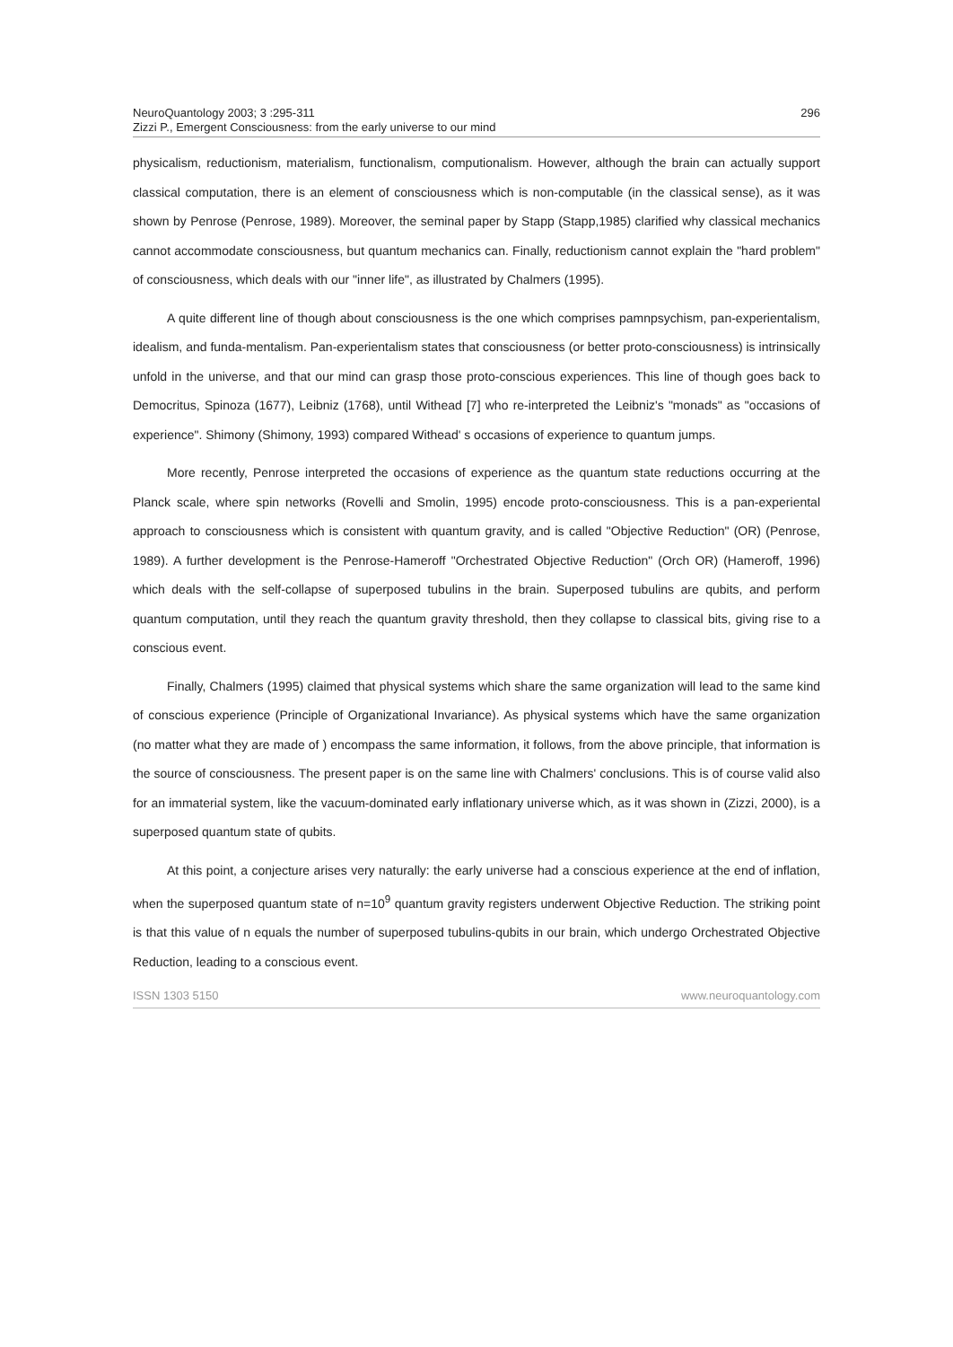NeuroQuantology 2003; 3 :295-311
Zizzi P., Emergent Consciousness: from the early universe to our mind
296
physicalism, reductionism, materialism, functionalism, computionalism. However, although the brain can actually support classical computation, there is an element of consciousness which is non-computable (in the classical sense), as it was shown by Penrose (Penrose, 1989). Moreover, the seminal paper by Stapp (Stapp,1985) clarified why classical mechanics cannot accommodate consciousness, but quantum mechanics can. Finally, reductionism cannot explain the "hard problem" of consciousness, which deals with our "inner life", as illustrated by Chalmers (1995).
A quite different line of though about consciousness is the one which comprises pamnpsychism, pan-experientalism, idealism, and funda-mentalism. Pan-experientalism states that consciousness (or better proto-consciousness) is intrinsically unfold in the universe, and that our mind can grasp those proto-conscious experiences. This line of though goes back to Democritus, Spinoza (1677), Leibniz (1768), until Withead [7] who re-interpreted the Leibniz's "monads" as "occasions of experience". Shimony (Shimony, 1993) compared Withead' s occasions of experience to quantum jumps.
More recently, Penrose interpreted the occasions of experience as the quantum state reductions occurring at the Planck scale, where spin networks (Rovelli and Smolin, 1995) encode proto-consciousness. This is a pan-experiental approach to consciousness which is consistent with quantum gravity, and is called "Objective Reduction" (OR) (Penrose, 1989). A further development is the Penrose-Hameroff "Orchestrated Objective Reduction" (Orch OR) (Hameroff, 1996) which deals with the self-collapse of superposed tubulins in the brain. Superposed tubulins are qubits, and perform quantum computation, until they reach the quantum gravity threshold, then they collapse to classical bits, giving rise to a conscious event.
Finally, Chalmers (1995) claimed that physical systems which share the same organization will lead to the same kind of conscious experience (Principle of Organizational Invariance). As physical systems which have the same organization (no matter what they are made of ) encompass the same information, it follows, from the above principle, that information is the source of consciousness. The present paper is on the same line with Chalmers' conclusions. This is of course valid also for an immaterial system, like the vacuum-dominated early inflationary universe which, as it was shown in (Zizzi, 2000), is a superposed quantum state of qubits.
At this point, a conjecture arises very naturally: the early universe had a conscious experience at the end of inflation, when the superposed quantum state of n=10<sup>9</sup> quantum gravity registers underwent Objective Reduction. The striking point is that this value of n equals the number of superposed tubulins-qubits in our brain, which undergo Orchestrated Objective Reduction, leading to a conscious event.
ISSN 1303 5150 www.neuroquantology.com